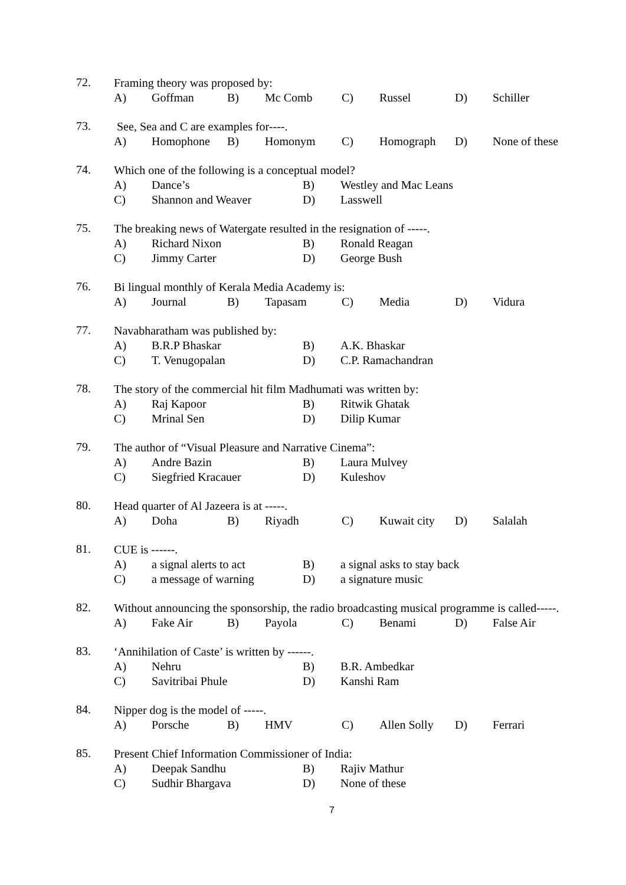72.
Framing theory was proposed by:
A) Goffman B) Mc Comb C) Russel D) Schiller
73.
See, Sea and C are examples for----.
A) Homophone B) Homonym C) Homograph D) None of these
74.
Which one of the following is a conceptual model?
A) Dance’s B) Westley and Mac Leans
C) Shannon and Weaver D) Lasswell
75.
The breaking news of Watergate resulted in the resignation of -----.
A) Richard Nixon B) Ronald Reagan
C) Jimmy Carter D) George Bush
76.
Bi lingual monthly of Kerala Media Academy is:
A) Journal B) Tapasam C) Media D) Vidura
77.
Navabharatham was published by:
A) B.R.P Bhaskar B) A.K. Bhaskar
C) T. Venugopalan D) C.P. Ramachandran
78.
The story of the commercial hit film Madhumati was written by:
A) Raj Kapoor B) Ritwik Ghatak
C) Mrinal Sen D) Dilip Kumar
79.
The author of “Visual Pleasure and Narrative Cinema”:
A) Andre Bazin B) Laura Mulvey
C) Siegfried Kracauer D) Kuleshov
80.
Head quarter of Al Jazeera is at -----.
A) Doha B) Riyadh C) Kuwait city D) Salalah
81.
CUE is ------.
A) a signal alerts to act B) a signal asks to stay back
C) a message of warning D) a signature music
82.
Without announcing the sponsorship, the radio broadcasting musical programme is called-----.
A) Fake Air B) Payola C) Benami D) False Air
83.
‘Annihilation of Caste’ is written by ------.
A) Nehru B) B.R. Ambedkar
C) Savitribai Phule D) Kanshi Ram
84.
Nipper dog is the model of -----.
A) Porsche B) HMV C) Allen Solly D) Ferrari
85.
Present Chief Information Commissioner of India:
A) Deepak Sandhu B) Rajiv Mathur
C) Sudhir Bhargava D) None of these
7